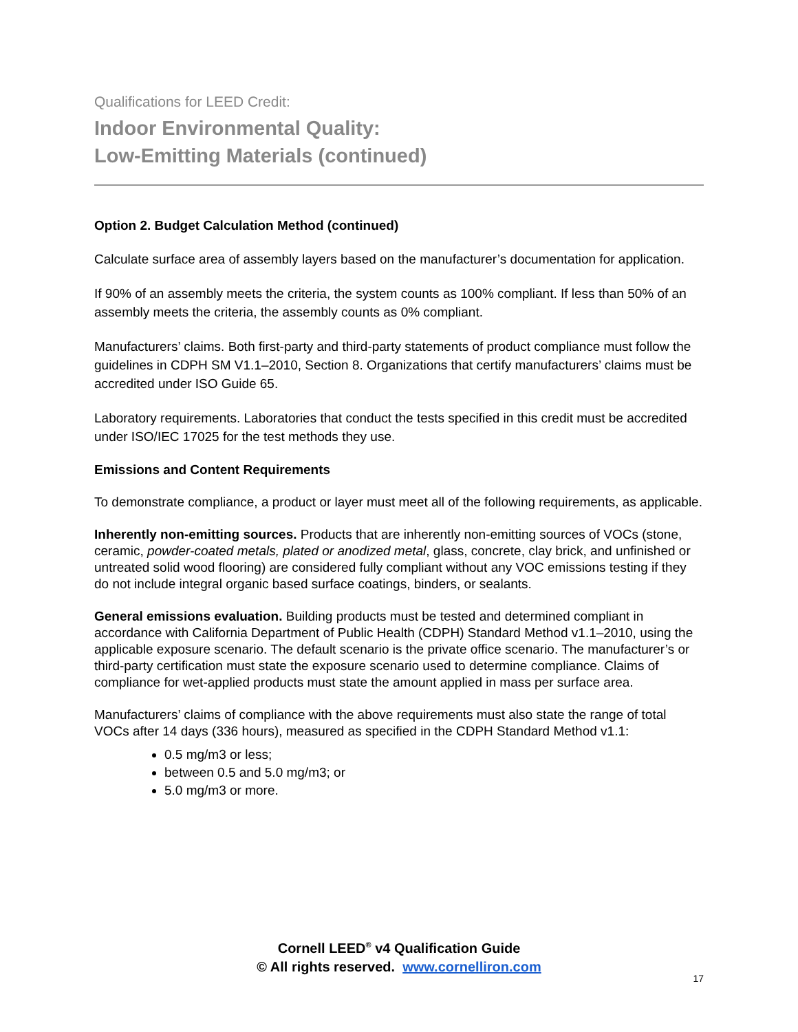Qualifications for LEED Credit:
Indoor Environmental Quality:
Low-Emitting Materials (continued)
Option 2. Budget Calculation Method (continued)
Calculate surface area of assembly layers based on the manufacturer’s documentation for application.
If 90% of an assembly meets the criteria, the system counts as 100% compliant. If less than 50% of an assembly meets the criteria, the assembly counts as 0% compliant.
Manufacturers’ claims. Both first-party and third-party statements of product compliance must follow the guidelines in CDPH SM V1.1–2010, Section 8. Organizations that certify manufacturers’ claims must be accredited under ISO Guide 65.
Laboratory requirements. Laboratories that conduct the tests specified in this credit must be accredited under ISO/IEC 17025 for the test methods they use.
Emissions and Content Requirements
To demonstrate compliance, a product or layer must meet all of the following requirements, as applicable.
Inherently non-emitting sources. Products that are inherently non-emitting sources of VOCs (stone, ceramic, powder-coated metals, plated or anodized metal, glass, concrete, clay brick, and unfinished or untreated solid wood flooring) are considered fully compliant without any VOC emissions testing if they do not include integral organic based surface coatings, binders, or sealants.
General emissions evaluation. Building products must be tested and determined compliant in accordance with California Department of Public Health (CDPH) Standard Method v1.1–2010, using the applicable exposure scenario. The default scenario is the private office scenario. The manufacturer’s or third-party certification must state the exposure scenario used to determine compliance. Claims of compliance for wet-applied products must state the amount applied in mass per surface area.
Manufacturers’ claims of compliance with the above requirements must also state the range of total VOCs after 14 days (336 hours), measured as specified in the CDPH Standard Method v1.1:
0.5 mg/m3 or less;
between 0.5 and 5.0 mg/m3; or
5.0 mg/m3 or more.
Cornell LEED<sup>®</sup> v4 Qualification Guide
© All rights reserved. www.cornelliron.com
17